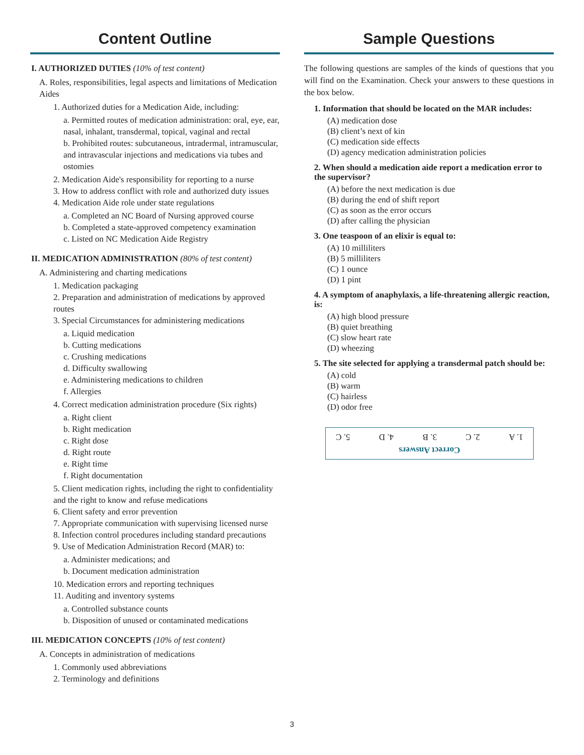Content Outline
I. AUTHORIZED DUTIES (10% of test content)
A. Roles, responsibilities, legal aspects and limitations of Medication Aides
1. Authorized duties for a Medication Aide, including:
a. Permitted routes of medication administration: oral, eye, ear, nasal, inhalant, transdermal, topical, vaginal and rectal
b. Prohibited routes: subcutaneous, intradermal, intramuscular, and intravascular injections and medications via tubes and ostomies
2. Medication Aide's responsibility for reporting to a nurse
3. How to address conflict with role and authorized duty issues
4. Medication Aide role under state regulations
a. Completed an NC Board of Nursing approved course
b. Completed a state-approved competency examination
c. Listed on NC Medication Aide Registry
II. MEDICATION ADMINISTRATION (80% of test content)
A. Administering and charting medications
1. Medication packaging
2. Preparation and administration of medications by approved routes
3. Special Circumstances for administering medications
a. Liquid medication
b. Cutting medications
c. Crushing medications
d. Difficulty swallowing
e. Administering medications to children
f. Allergies
4. Correct medication administration procedure (Six rights)
a. Right client
b. Right medication
c. Right dose
d. Right route
e. Right time
f. Right documentation
5. Client medication rights, including the right to confidentiality and the right to know and refuse medications
6. Client safety and error prevention
7. Appropriate communication with supervising licensed nurse
8. Infection control procedures including standard precautions
9. Use of Medication Administration Record (MAR) to:
a. Administer medications; and
b. Document medication administration
10. Medication errors and reporting techniques
11. Auditing and inventory systems
a. Controlled substance counts
b. Disposition of unused or contaminated medications
III. MEDICATION CONCEPTS (10% of test content)
A. Concepts in administration of medications
1. Commonly used abbreviations
2. Terminology and definitions
Sample Questions
The following questions are samples of the kinds of questions that you will find on the Examination. Check your answers to these questions in the box below.
1. Information that should be located on the MAR includes:
(A) medication dose
(B) client’s next of kin
(C) medication side effects
(D) agency medication administration policies
2. When should a medication aide report a medication error to the supervisor?
(A) before the next medication is due
(B) during the end of shift report
(C) as soon as the error occurs
(D) after calling the physician
3. One teaspoon of an elixir is equal to:
(A) 10 milliliters
(B) 5 milliliters
(C) 1 ounce
(D) 1 pint
4. A symptom of anaphylaxis, a life-threatening allergic reaction, is:
(A) high blood pressure
(B) quiet breathing
(C) slow heart rate
(D) wheezing
5. The site selected for applying a transdermal patch should be:
(A) cold
(B) warm
(C) hairless
(D) odor free
Correct Answers
1. A 2. C 3. B 4. D 5. C
3